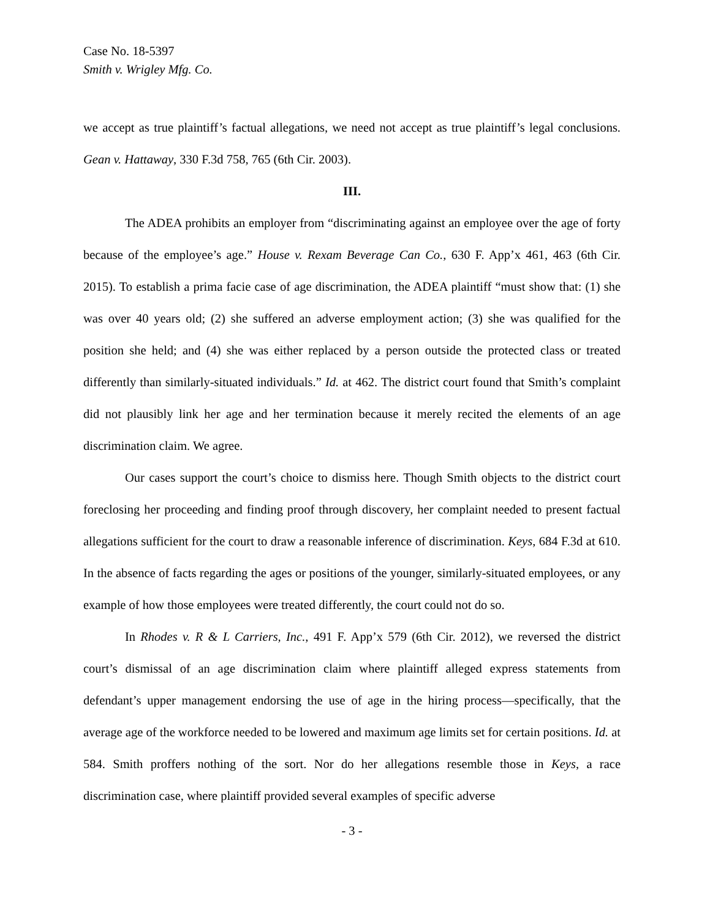Case No. 18-5397
Smith v. Wrigley Mfg. Co.
we accept as true plaintiff’s factual allegations, we need not accept as true plaintiff’s legal conclusions. Gean v. Hattaway, 330 F.3d 758, 765 (6th Cir. 2003).
III.
The ADEA prohibits an employer from “discriminating against an employee over the age of forty because of the employee’s age.” House v. Rexam Beverage Can Co., 630 F. App’x 461, 463 (6th Cir. 2015). To establish a prima facie case of age discrimination, the ADEA plaintiff “must show that: (1) she was over 40 years old; (2) she suffered an adverse employment action; (3) she was qualified for the position she held; and (4) she was either replaced by a person outside the protected class or treated differently than similarly-situated individuals.” Id. at 462. The district court found that Smith’s complaint did not plausibly link her age and her termination because it merely recited the elements of an age discrimination claim. We agree.
Our cases support the court’s choice to dismiss here. Though Smith objects to the district court foreclosing her proceeding and finding proof through discovery, her complaint needed to present factual allegations sufficient for the court to draw a reasonable inference of discrimination. Keys, 684 F.3d at 610. In the absence of facts regarding the ages or positions of the younger, similarly-situated employees, or any example of how those employees were treated differently, the court could not do so.
In Rhodes v. R & L Carriers, Inc., 491 F. App’x 579 (6th Cir. 2012), we reversed the district court’s dismissal of an age discrimination claim where plaintiff alleged express statements from defendant’s upper management endorsing the use of age in the hiring process—specifically, that the average age of the workforce needed to be lowered and maximum age limits set for certain positions. Id. at 584. Smith proffers nothing of the sort. Nor do her allegations resemble those in Keys, a race discrimination case, where plaintiff provided several examples of specific adverse
- 3 -